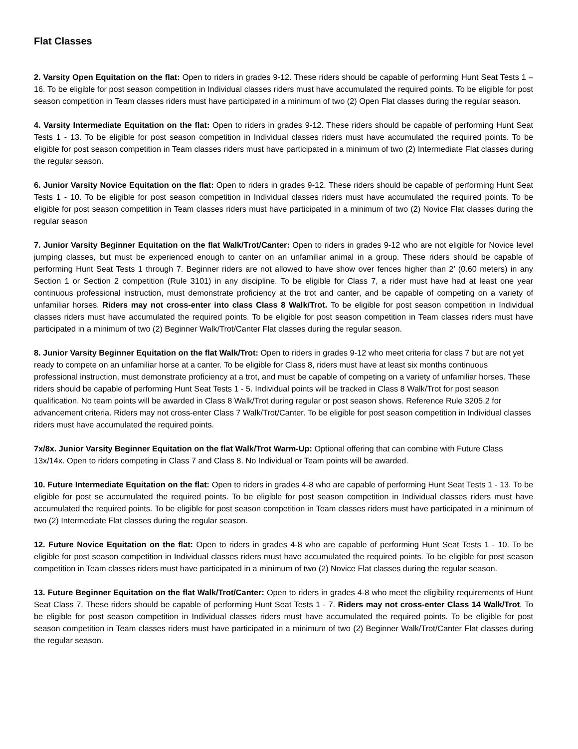Flat Classes
2. Varsity Open Equitation on the flat: Open to riders in grades 9-12. These riders should be capable of performing Hunt Seat Tests 1 – 16. To be eligible for post season competition in Individual classes riders must have accumulated the required points. To be eligible for post season competition in Team classes riders must have participated in a minimum of two (2) Open Flat classes during the regular season.
4. Varsity Intermediate Equitation on the flat: Open to riders in grades 9-12. These riders should be capable of performing Hunt Seat Tests 1 - 13. To be eligible for post season competition in Individual classes riders must have accumulated the required points. To be eligible for post season competition in Team classes riders must have participated in a minimum of two (2) Intermediate Flat classes during the regular season.
6. Junior Varsity Novice Equitation on the flat: Open to riders in grades 9-12. These riders should be capable of performing Hunt Seat Tests 1 - 10. To be eligible for post season competition in Individual classes riders must have accumulated the required points. To be eligible for post season competition in Team classes riders must have participated in a minimum of two (2) Novice Flat classes during the regular season
7. Junior Varsity Beginner Equitation on the flat Walk/Trot/Canter: Open to riders in grades 9-12 who are not eligible for Novice level jumping classes, but must be experienced enough to canter on an unfamiliar animal in a group. These riders should be capable of performing Hunt Seat Tests 1 through 7. Beginner riders are not allowed to have show over fences higher than 2’ (0.60 meters) in any Section 1 or Section 2 competition (Rule 3101) in any discipline. To be eligible for Class 7, a rider must have had at least one year continuous professional instruction, must demonstrate proficiency at the trot and canter, and be capable of competing on a variety of unfamiliar horses. Riders may not cross-enter into class Class 8 Walk/Trot. To be eligible for post season competition in Individual classes riders must have accumulated the required points. To be eligible for post season competition in Team classes riders must have participated in a minimum of two (2) Beginner Walk/Trot/Canter Flat classes during the regular season.
8. Junior Varsity Beginner Equitation on the flat Walk/Trot: Open to riders in grades 9-12 who meet criteria for class 7 but are not yet ready to compete on an unfamiliar horse at a canter. To be eligible for Class 8, riders must have at least six months continuous professional instruction, must demonstrate proficiency at a trot, and must be capable of competing on a variety of unfamiliar horses. These riders should be capable of performing Hunt Seat Tests 1 - 5. Individual points will be tracked in Class 8 Walk/Trot for post season qualification. No team points will be awarded in Class 8 Walk/Trot during regular or post season shows. Reference Rule 3205.2 for advancement criteria. Riders may not cross-enter Class 7 Walk/Trot/Canter. To be eligible for post season competition in Individual classes riders must have accumulated the required points.
7x/8x. Junior Varsity Beginner Equitation on the flat Walk/Trot Warm-Up: Optional offering that can combine with Future Class 13x/14x. Open to riders competing in Class 7 and Class 8. No Individual or Team points will be awarded.
10. Future Intermediate Equitation on the flat: Open to riders in grades 4-8 who are capable of performing Hunt Seat Tests 1 - 13. To be eligible for post se accumulated the required points. To be eligible for post season competition in Individual classes riders must have accumulated the required points. To be eligible for post season competition in Team classes riders must have participated in a minimum of two (2) Intermediate Flat classes during the regular season.
12. Future Novice Equitation on the flat: Open to riders in grades 4-8 who are capable of performing Hunt Seat Tests 1 - 10. To be eligible for post season competition in Individual classes riders must have accumulated the required points. To be eligible for post season competition in Team classes riders must have participated in a minimum of two (2) Novice Flat classes during the regular season.
13. Future Beginner Equitation on the flat Walk/Trot/Canter: Open to riders in grades 4-8 who meet the eligibility requirements of Hunt Seat Class 7. These riders should be capable of performing Hunt Seat Tests 1 - 7. Riders may not cross-enter Class 14 Walk/Trot. To be eligible for post season competition in Individual classes riders must have accumulated the required points. To be eligible for post season competition in Team classes riders must have participated in a minimum of two (2) Beginner Walk/Trot/Canter Flat classes during the regular season.